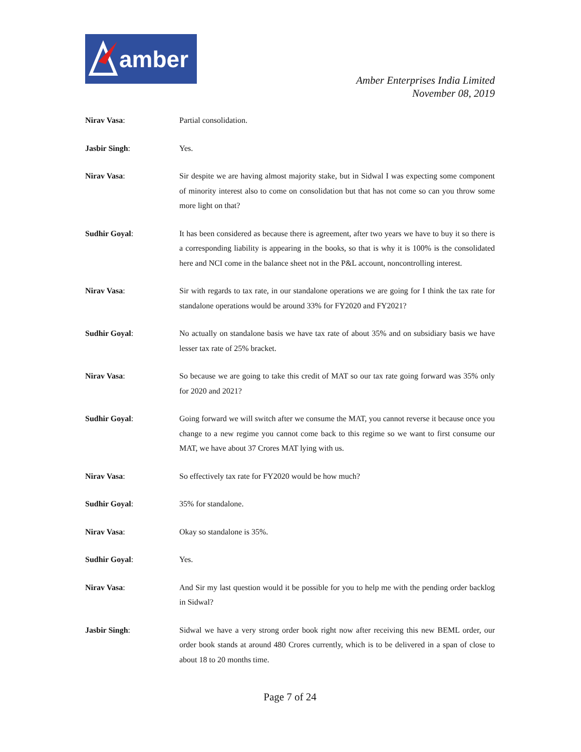amber
Amber Enterprises India Limited
November 08, 2019
Nirav Vasa: Partial consolidation.
Jasbir Singh: Yes.
Nirav Vasa: Sir despite we are having almost majority stake, but in Sidwal I was expecting some component of minority interest also to come on consolidation but that has not come so can you throw some more light on that?
Sudhir Goyal: It has been considered as because there is agreement, after two years we have to buy it so there is a corresponding liability is appearing in the books, so that is why it is 100% is the consolidated here and NCI come in the balance sheet not in the P&L account, noncontrolling interest.
Nirav Vasa: Sir with regards to tax rate, in our standalone operations we are going for I think the tax rate for standalone operations would be around 33% for FY2020 and FY2021?
Sudhir Goyal: No actually on standalone basis we have tax rate of about 35% and on subsidiary basis we have lesser tax rate of 25% bracket.
Nirav Vasa: So because we are going to take this credit of MAT so our tax rate going forward was 35% only for 2020 and 2021?
Sudhir Goyal: Going forward we will switch after we consume the MAT, you cannot reverse it because once you change to a new regime you cannot come back to this regime so we want to first consume our MAT, we have about 37 Crores MAT lying with us.
Nirav Vasa: So effectively tax rate for FY2020 would be how much?
Sudhir Goyal: 35% for standalone.
Nirav Vasa: Okay so standalone is 35%.
Sudhir Goyal: Yes.
Nirav Vasa: And Sir my last question would it be possible for you to help me with the pending order backlog in Sidwal?
Jasbir Singh: Sidwal we have a very strong order book right now after receiving this new BEML order, our order book stands at around 480 Crores currently, which is to be delivered in a span of close to about 18 to 20 months time.
Page 7 of 24